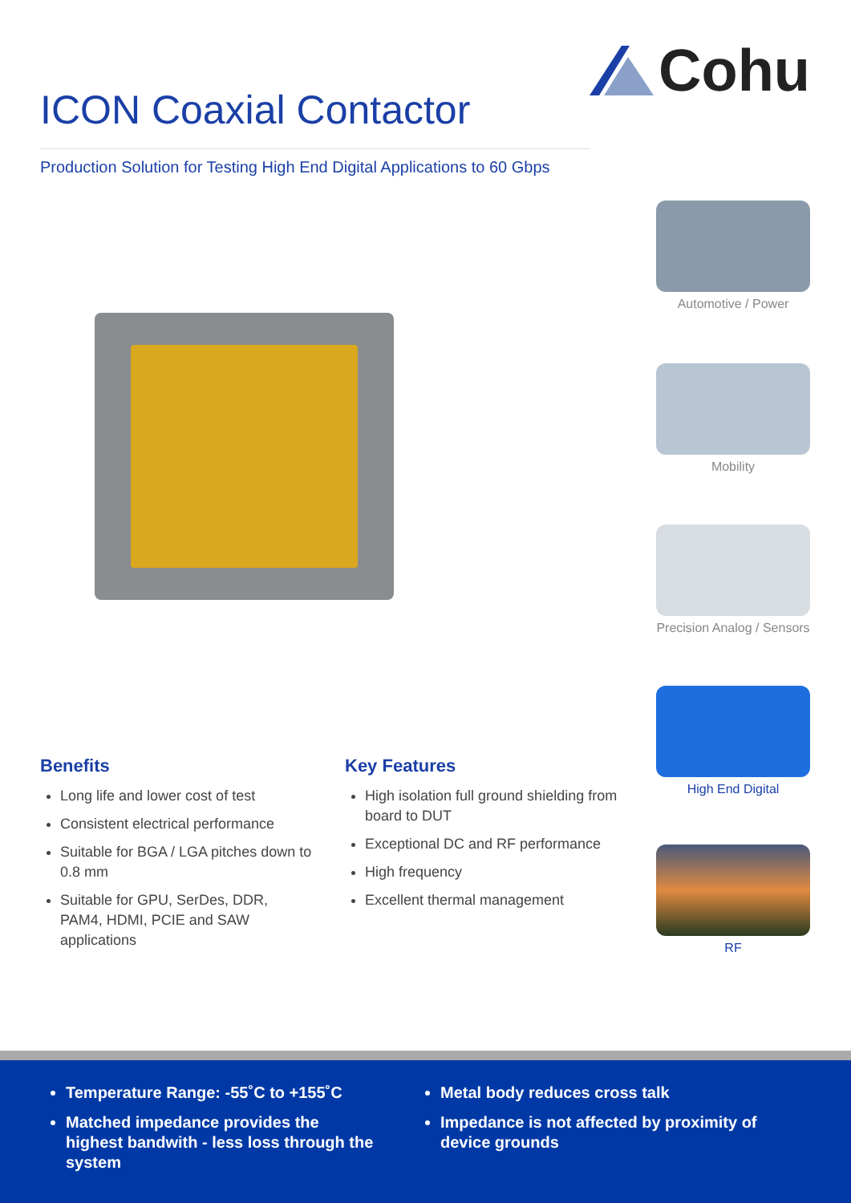Cohu
ICON Coaxial Contactor
Production Solution for Testing High End Digital Applications to 60 Gbps
Automotive / Power
Mobility
Precision Analog / Sensors
High End Digital
RF
Benefits
Long life and lower cost of test
Consistent electrical performance
Suitable for BGA / LGA pitches down to 0.8 mm
Suitable for GPU, SerDes, DDR, PAM4, HDMI, PCIE and SAW applications
Key Features
High isolation full ground shielding from board to DUT
Exceptional DC and RF performance
High frequency
Excellent thermal management
Temperature Range: -55˚C to +155˚C
Matched impedance provides the highest bandwith - less loss through the system
Metal body reduces cross talk
Impedance is not affected by proximity of device grounds